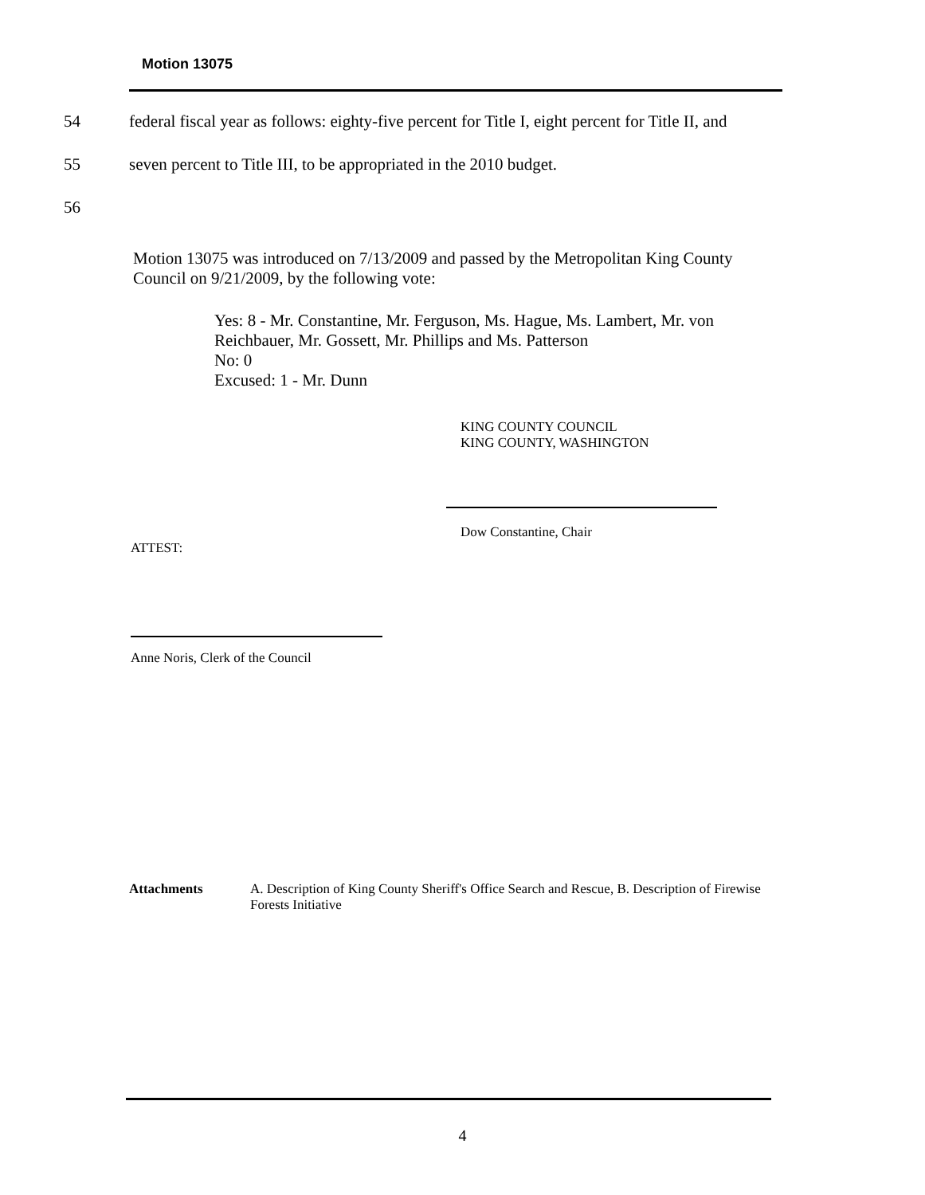Motion 13075
54 federal fiscal year as follows: eighty-five percent for Title I, eight percent for Title II, and
55 seven percent to Title III, to be appropriated in the 2010 budget.
56
Motion 13075 was introduced on 7/13/2009 and passed by the Metropolitan King County Council on 9/21/2009, by the following vote:
Yes: 8 - Mr. Constantine, Mr. Ferguson, Ms. Hague, Ms. Lambert, Mr. von Reichbauer, Mr. Gossett, Mr. Phillips and Ms. Patterson
No: 0
Excused: 1 - Mr. Dunn
KING COUNTY COUNCIL
KING COUNTY, WASHINGTON
Dow Constantine, Chair
ATTEST:
Anne Noris, Clerk of the Council
Attachments A. Description of King County Sheriff's Office Search and Rescue, B. Description of Firewise Forests Initiative
4